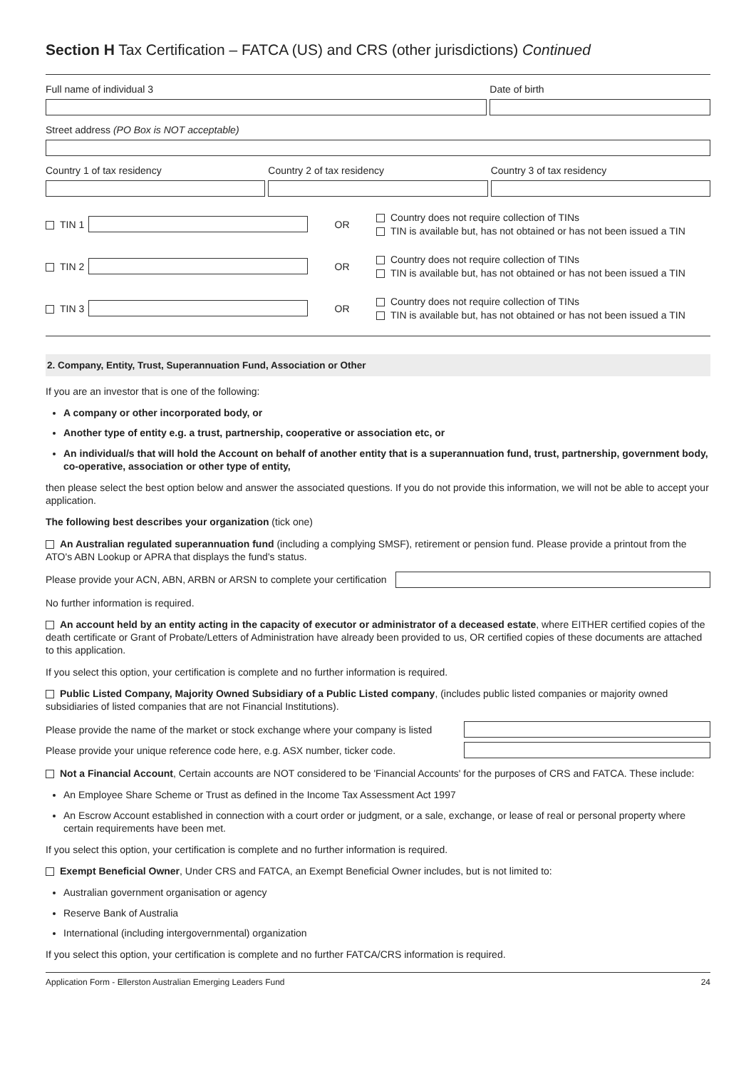Section H Tax Certification – FATCA (US) and CRS (other jurisdictions) Continued
Full name of individual 3 Date of birth
Street address (PO Box is NOT acceptable)
Country 1 of tax residency Country 2 of tax residency Country 3 of tax residency
TIN 1 OR
Country does not require collection of TINs
TIN is available but, has not obtained or has not been issued a TIN
TIN 2 OR
Country does not require collection of TINs
TIN is available but, has not obtained or has not been issued a TIN
TIN 3 OR
Country does not require collection of TINs
TIN is available but, has not obtained or has not been issued a TIN
2. Company, Entity, Trust, Superannuation Fund, Association or Other
If you are an investor that is one of the following:
A company or other incorporated body, or
Another type of entity e.g. a trust, partnership, cooperative or association etc, or
An individual/s that will hold the Account on behalf of another entity that is a superannuation fund, trust, partnership, government body, co-operative, association or other type of entity,
then please select the best option below and answer the associated questions. If you do not provide this information, we will not be able to accept your application.
The following best describes your organization (tick one)
An Australian regulated superannuation fund (including a complying SMSF), retirement or pension fund. Please provide a printout from the ATO's ABN Lookup or APRA that displays the fund's status.
Please provide your ACN, ABN, ARBN or ARSN to complete your certification
No further information is required.
An account held by an entity acting in the capacity of executor or administrator of a deceased estate, where EITHER certified copies of the death certificate or Grant of Probate/Letters of Administration have already been provided to us, OR certified copies of these documents are attached to this application.
If you select this option, your certification is complete and no further information is required.
Public Listed Company, Majority Owned Subsidiary of a Public Listed company, (includes public listed companies or majority owned subsidiaries of listed companies that are not Financial Institutions).
Please provide the name of the market or stock exchange where your company is listed
Please provide your unique reference code here, e.g. ASX number, ticker code.
Not a Financial Account, Certain accounts are NOT considered to be 'Financial Accounts' for the purposes of CRS and FATCA. These include:
An Employee Share Scheme or Trust as defined in the Income Tax Assessment Act 1997
An Escrow Account established in connection with a court order or judgment, or a sale, exchange, or lease of real or personal property where certain requirements have been met.
If you select this option, your certification is complete and no further information is required.
Exempt Beneficial Owner, Under CRS and FATCA, an Exempt Beneficial Owner includes, but is not limited to:
Australian government organisation or agency
Reserve Bank of Australia
International (including intergovernmental) organization
If you select this option, your certification is complete and no further FATCA/CRS information is required.
Application Form - Ellerston Australian Emerging Leaders Fund 24